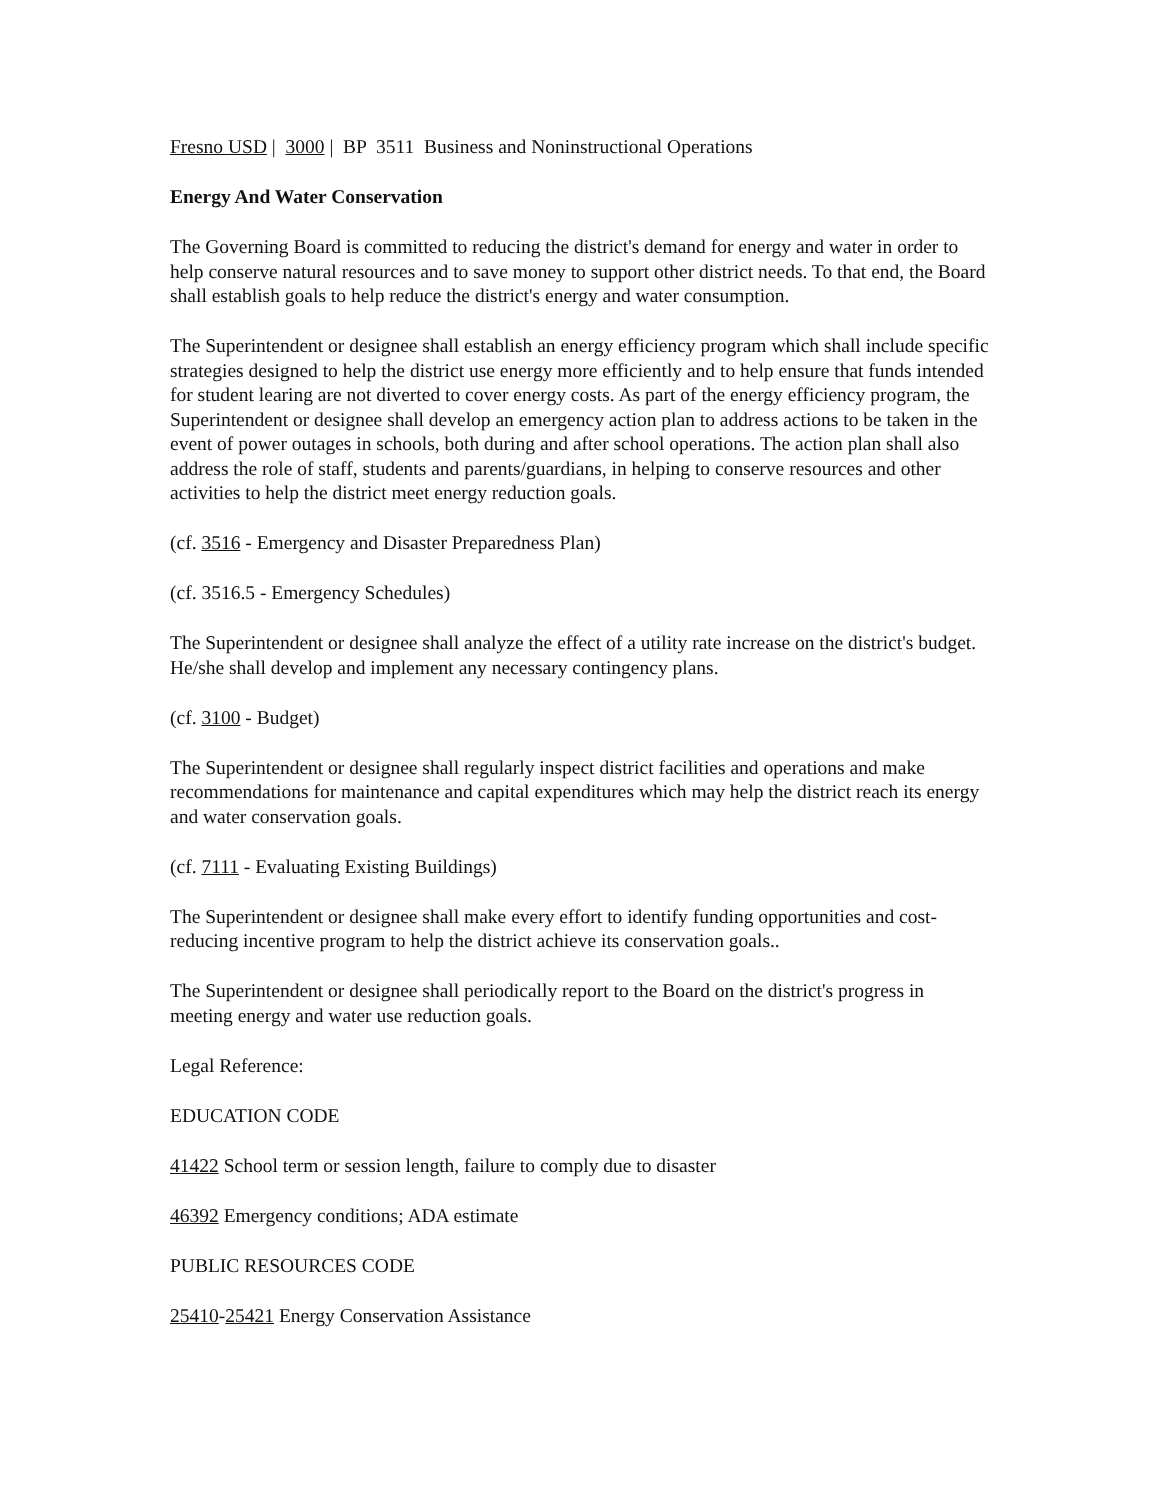Fresno USD | 3000 | BP 3511 Business and Noninstructional Operations
Energy And Water Conservation
The Governing Board is committed to reducing the district's demand for energy and water in order to help conserve natural resources and to save money to support other district needs. To that end, the Board shall establish goals to help reduce the district's energy and water consumption.
The Superintendent or designee shall establish an energy efficiency program which shall include specific strategies designed to help the district use energy more efficiently and to help ensure that funds intended for student learing are not diverted to cover energy costs. As part of the energy efficiency program, the Superintendent or designee shall develop an emergency action plan to address actions to be taken in the event of power outages in schools, both during and after school operations. The action plan shall also address the role of staff, students and parents/guardians, in helping to conserve resources and other activities to help the district meet energy reduction goals.
(cf. 3516 - Emergency and Disaster Preparedness Plan)
(cf. 3516.5 - Emergency Schedules)
The Superintendent or designee shall analyze the effect of a utility rate increase on the district's budget. He/she shall develop and implement any necessary contingency plans.
(cf. 3100 - Budget)
The Superintendent or designee shall regularly inspect district facilities and operations and make recommendations for maintenance and capital expenditures which may help the district reach its energy and water conservation goals.
(cf. 7111 - Evaluating Existing Buildings)
The Superintendent or designee shall make every effort to identify funding opportunities and cost-reducing incentive program to help the district achieve its conservation goals..
The Superintendent or designee shall periodically report to the Board on the district's progress in meeting energy and water use reduction goals.
Legal Reference:
EDUCATION CODE
41422 School term or session length, failure to comply due to disaster
46392 Emergency conditions; ADA estimate
PUBLIC RESOURCES CODE
25410-25421 Energy Conservation Assistance